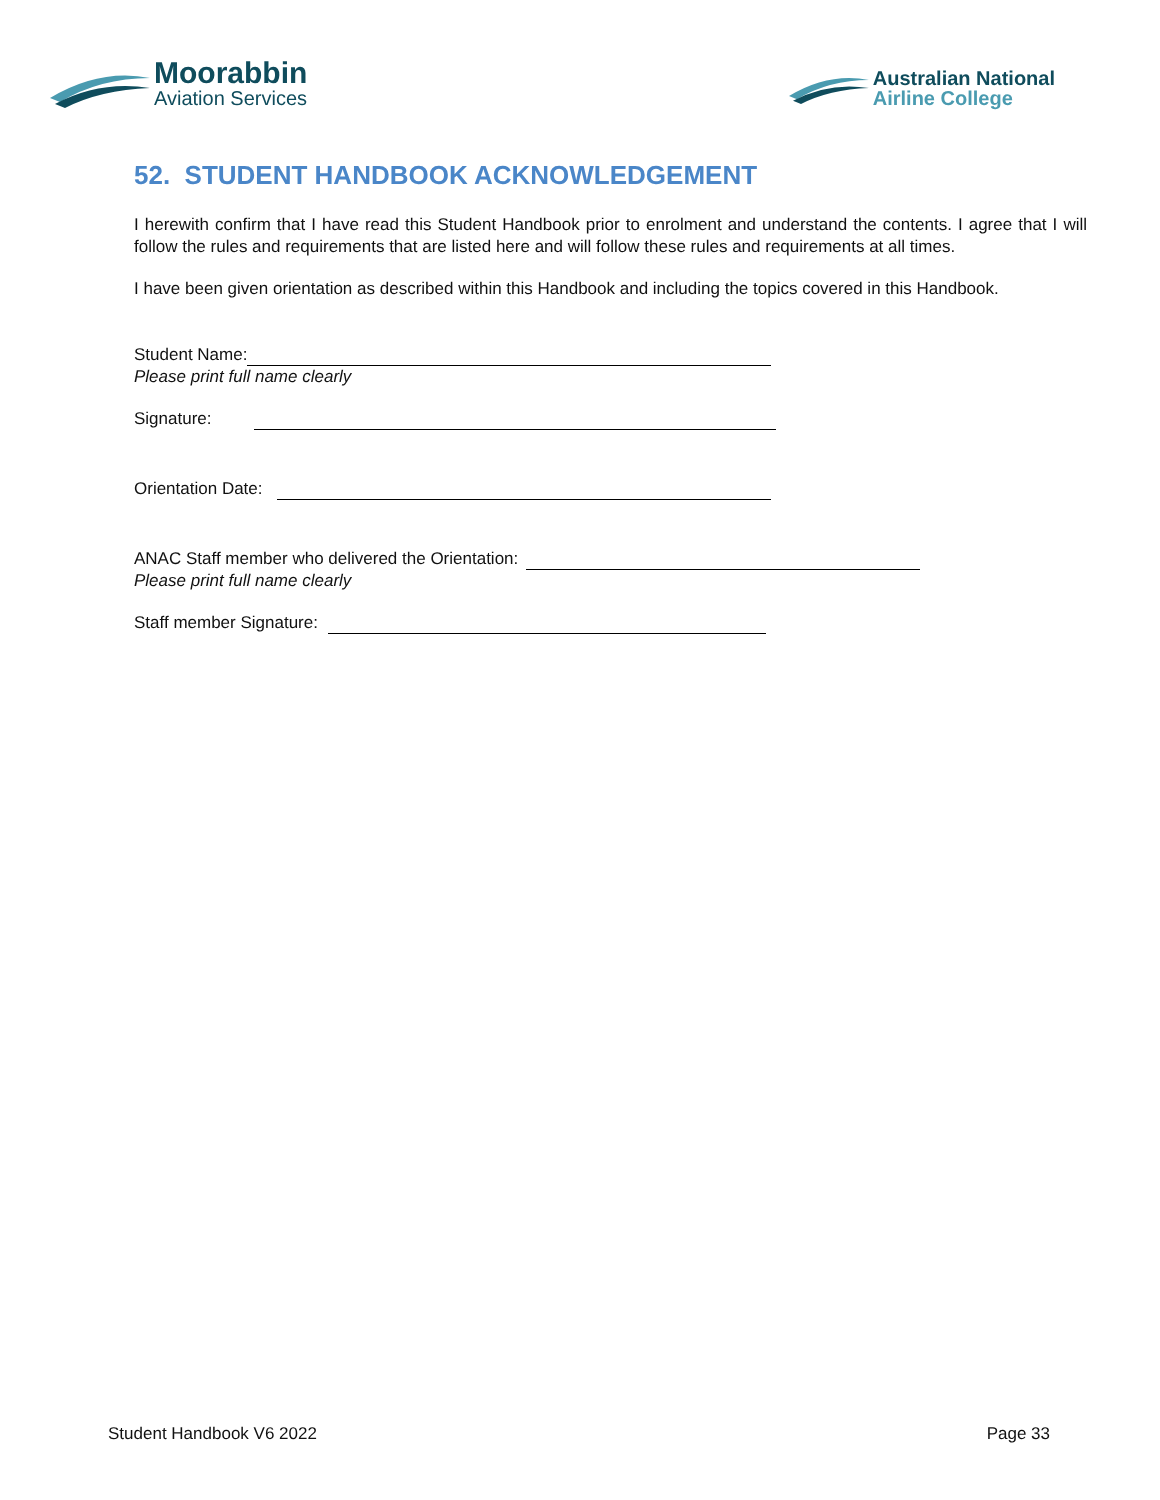Moorabbin
Aviation Services
Australian National
Airline College
52. STUDENT HANDBOOK ACKNOWLEDGEMENT
I herewith confirm that I have read this Student Handbook prior to enrolment and understand the contents. I agree that I will follow the rules and requirements that are listed here and will follow these rules and requirements at all times.
I have been given orientation as described within this Handbook and including the topics covered in this Handbook.
Student Name:
Please print full name clearly
Signature:
Orientation Date:
ANAC Staff member who delivered the Orientation:
Please print full name clearly
Staff member Signature:
Student Handbook V6 2022 Page 33